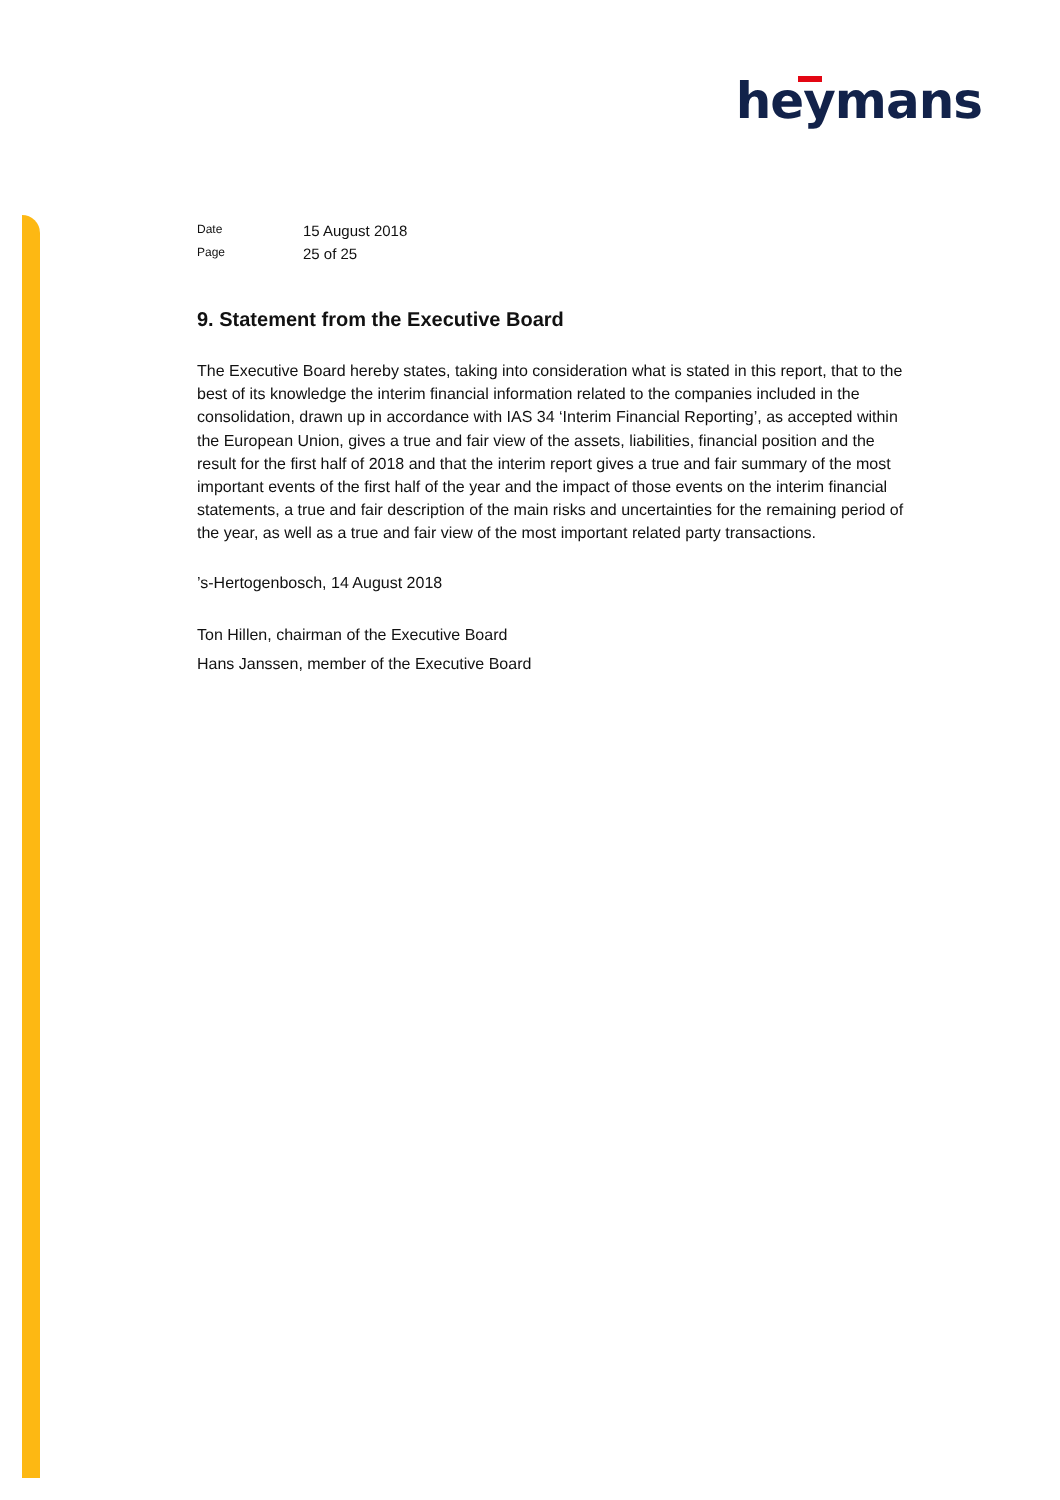heymans
Date 15 August 2018 Page 25 of 25
9. Statement from the Executive Board
The Executive Board hereby states, taking into consideration what is stated in this report, that to the best of its knowledge the interim financial information related to the companies included in the consolidation, drawn up in accordance with IAS 34 ‘Interim Financial Reporting’, as accepted within the European Union, gives a true and fair view of the assets, liabilities, financial position and the result for the first half of 2018 and that the interim report gives a true and fair summary of the most important events of the first half of the year and the impact of those events on the interim financial statements, a true and fair description of the main risks and uncertainties for the remaining period of the year, as well as a true and fair view of the most important related party transactions.
’s-Hertogenbosch, 14 August 2018
Ton Hillen, chairman of the Executive Board
Hans Janssen, member of the Executive Board